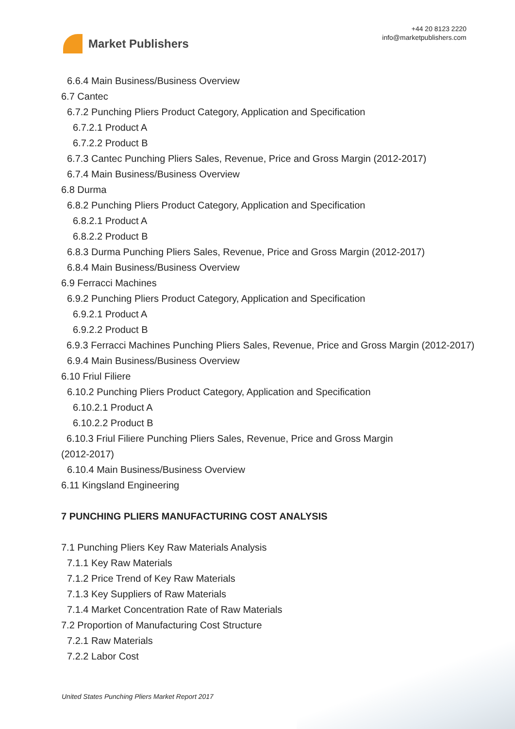Market Publishers
+44 20 8123 2220
info@marketpublishers.com
6.6.4 Main Business/Business Overview
6.7 Cantec
6.7.2 Punching Pliers Product Category, Application and Specification
6.7.2.1 Product A
6.7.2.2 Product B
6.7.3 Cantec Punching Pliers Sales, Revenue, Price and Gross Margin (2012-2017)
6.7.4 Main Business/Business Overview
6.8 Durma
6.8.2 Punching Pliers Product Category, Application and Specification
6.8.2.1 Product A
6.8.2.2 Product B
6.8.3 Durma Punching Pliers Sales, Revenue, Price and Gross Margin (2012-2017)
6.8.4 Main Business/Business Overview
6.9 Ferracci Machines
6.9.2 Punching Pliers Product Category, Application and Specification
6.9.2.1 Product A
6.9.2.2 Product B
6.9.3 Ferracci Machines Punching Pliers Sales, Revenue, Price and Gross Margin (2012-2017)
6.9.4 Main Business/Business Overview
6.10 Friul Filiere
6.10.2 Punching Pliers Product Category, Application and Specification
6.10.2.1 Product A
6.10.2.2 Product B
6.10.3 Friul Filiere Punching Pliers Sales, Revenue, Price and Gross Margin
(2012-2017)
6.10.4 Main Business/Business Overview
6.11 Kingsland Engineering
7 PUNCHING PLIERS MANUFACTURING COST ANALYSIS
7.1 Punching Pliers Key Raw Materials Analysis
7.1.1 Key Raw Materials
7.1.2 Price Trend of Key Raw Materials
7.1.3 Key Suppliers of Raw Materials
7.1.4 Market Concentration Rate of Raw Materials
7.2 Proportion of Manufacturing Cost Structure
7.2.1 Raw Materials
7.2.2 Labor Cost
United States Punching Pliers Market Report 2017